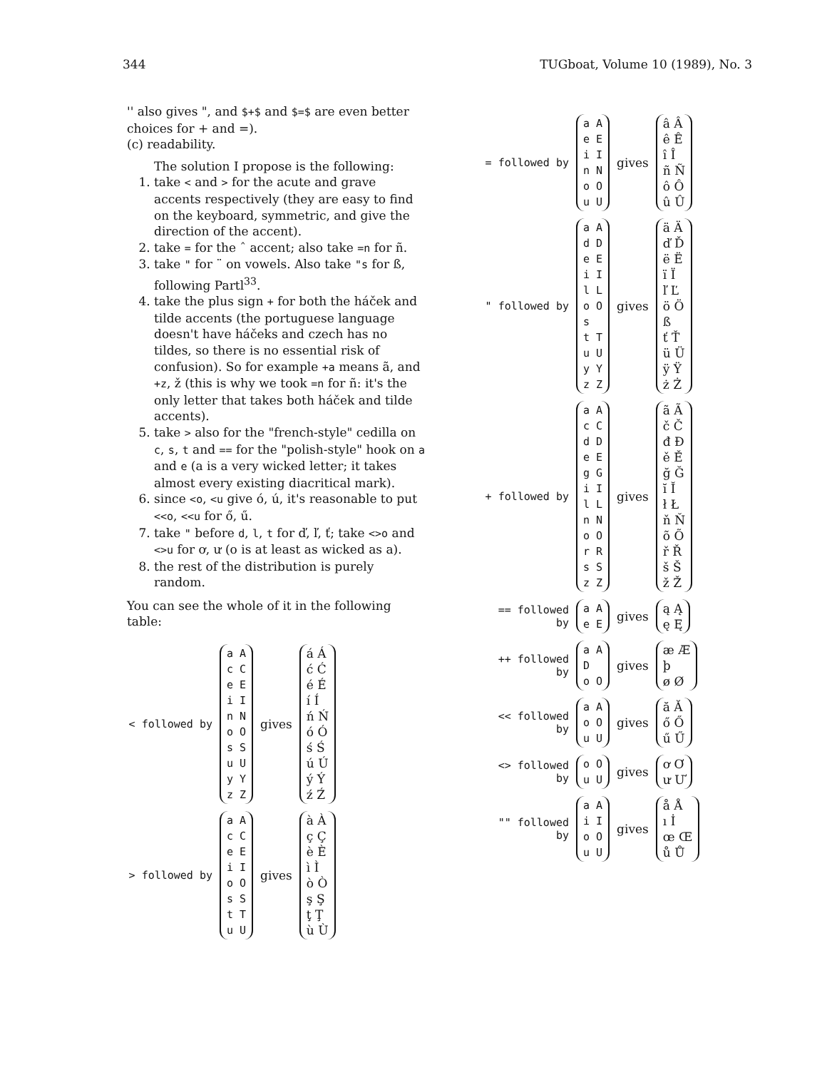344 TUGboat, Volume 10 (1989), No. 3
'' also gives ", and $+$ and $=$ are even better choices for + and =).
(c) readability.
The solution I propose is the following:
1. take < and > for the acute and grave accents respectively (they are easy to find on the keyboard, symmetric, and give the direction of the accent).
2. take = for the ˆ accent; also take =n for ñ.
3. take " for ¨ on vowels. Also take "s for ß, following Partl<sup>33</sup>.
4. take the plus sign + for both the háček and tilde accents (the portuguese language doesn't have háčeks and czech has no tildes, so there is no essential risk of confusion). So for example +a means ã, and +z, ž (this is why we took =n for ñ: it's the only letter that takes both háček and tilde accents).
5. take > also for the "french-style" cedilla on c, s, t and == for the "polish-style" hook on a and e (a is a very wicked letter; it takes almost every existing diacritical mark).
6. since <o, <u give ó, ú, it's reasonable to put <<o, <<u for ő, ű.
7. take " before d, l, t for ď, ľ, ť; take <>o and <>u for ơ, ư (o is at least as wicked as a).
8. the rest of the distribution is purely random.
You can see the whole of it in the following table:
< followed by
a A
c C
e E
i I
n N
o O
s S
u U
y Y
z Z
gives
á Á
ć Ć
é É
í Í
ń Ń
ó Ó
ś Ś
ú Ú
ý Ý
ź Ź
> followed by
a A
c C
e E
i I
o O
s S
t T
u U
gives
à À
ç Ç
è È
ì Ì
ò Ò
ş Ş
ţ Ţ
ù Ù
= followed by
a A
e E
i I
n N
o O
u U
gives
â Â
ê Ê
î Î
ñ Ñ
ô Ô
û Û
" followed by
a A
d D
e E
i I
l L
o O
s
t T
u U
y Y
z Z
gives
ä Ä
ď Ď
ë Ë
ï Ï
ľ Ľ
ö Ö
ß
ť Ť
ü Ü
ÿ Ÿ
ż Ż
+ followed by
a A
c C
d D
e E
g G
i I
l L
n N
o O
r R
s S
z Z
gives
ã Ã
č Č
đ Đ
ě Ě
ğ Ğ
ĭ Ĭ
ł Ł
ň Ň
õ Õ
ř Ř
š Š
ž Ž
== followed by
a A
e E
gives
ą Ą
ę Ę
++ followed by
a A
D
o O
gives
æ Æ
þ
ø Ø
<< followed by
a A
o O
u U
gives
ă Ă
ő Ő
ű Ű
<> followed by
o O
u U
gives
ơ Ơ
ư Ư
"" followed by
a A
i I
o O
u U
gives
å Å
ı İ
œ Œ
ů Ů